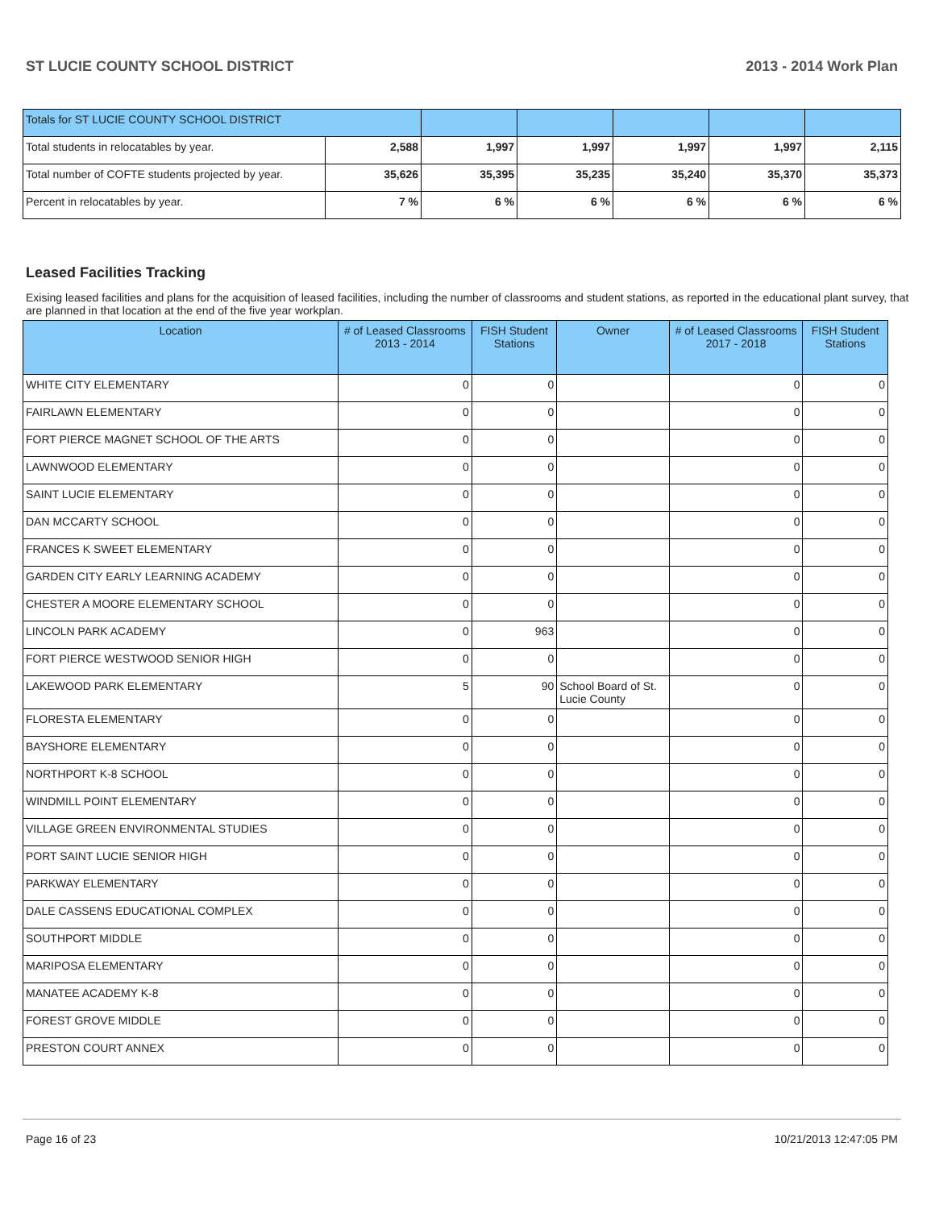ST LUCIE COUNTY SCHOOL DISTRICT 2013 - 2014 Work Plan
| Totals for ST LUCIE COUNTY SCHOOL DISTRICT | | | | | | |
| Total students in relocatables by year. | 2,588 | 1,997 | 1,997 | 1,997 | 1,997 | 2,115 |
| Total number of COFTE students projected by year. | 35,626 | 35,395 | 35,235 | 35,240 | 35,370 | 35,373 |
| Percent in relocatables by year. | 7 % | 6 % | 6 % | 6 % | 6 % | 6 % |
Leased Facilities Tracking
Exising leased facilities and plans for the acquisition of leased facilities, including the number of classrooms and student stations, as reported in the educational plant survey, that are planned in that location at the end of the five year workplan.
| Location | # of Leased Classrooms 2013 - 2014 | FISH Student Stations | Owner | # of Leased Classrooms 2017 - 2018 | FISH Student Stations |
| --- | --- | --- | --- | --- | --- |
| WHITE CITY ELEMENTARY | 0 | 0 | | 0 | 0 |
| FAIRLAWN ELEMENTARY | 0 | 0 | | 0 | 0 |
| FORT PIERCE MAGNET SCHOOL OF THE ARTS | 0 | 0 | | 0 | 0 |
| LAWNWOOD ELEMENTARY | 0 | 0 | | 0 | 0 |
| SAINT LUCIE ELEMENTARY | 0 | 0 | | 0 | 0 |
| DAN MCCARTY SCHOOL | 0 | 0 | | 0 | 0 |
| FRANCES K SWEET ELEMENTARY | 0 | 0 | | 0 | 0 |
| GARDEN CITY EARLY LEARNING ACADEMY | 0 | 0 | | 0 | 0 |
| CHESTER A MOORE ELEMENTARY SCHOOL | 0 | 0 | | 0 | 0 |
| LINCOLN PARK ACADEMY | 0 | 963 | | 0 | 0 |
| FORT PIERCE WESTWOOD SENIOR HIGH | 0 | 0 | | 0 | 0 |
| LAKEWOOD PARK ELEMENTARY | 5 | 90 | School Board of St. Lucie County | 0 | 0 |
| FLORESTA ELEMENTARY | 0 | 0 | | 0 | 0 |
| BAYSHORE ELEMENTARY | 0 | 0 | | 0 | 0 |
| NORTHPORT K-8 SCHOOL | 0 | 0 | | 0 | 0 |
| WINDMILL POINT ELEMENTARY | 0 | 0 | | 0 | 0 |
| VILLAGE GREEN ENVIRONMENTAL STUDIES | 0 | 0 | | 0 | 0 |
| PORT SAINT LUCIE SENIOR HIGH | 0 | 0 | | 0 | 0 |
| PARKWAY ELEMENTARY | 0 | 0 | | 0 | 0 |
| DALE CASSENS EDUCATIONAL COMPLEX | 0 | 0 | | 0 | 0 |
| SOUTHPORT MIDDLE | 0 | 0 | | 0 | 0 |
| MARIPOSA ELEMENTARY | 0 | 0 | | 0 | 0 |
| MANATEE ACADEMY K-8 | 0 | 0 | | 0 | 0 |
| FOREST GROVE MIDDLE | 0 | 0 | | 0 | 0 |
| PRESTON COURT ANNEX | 0 | 0 | | 0 | 0 |
Page 16 of 23 10/21/2013 12:47:05 PM